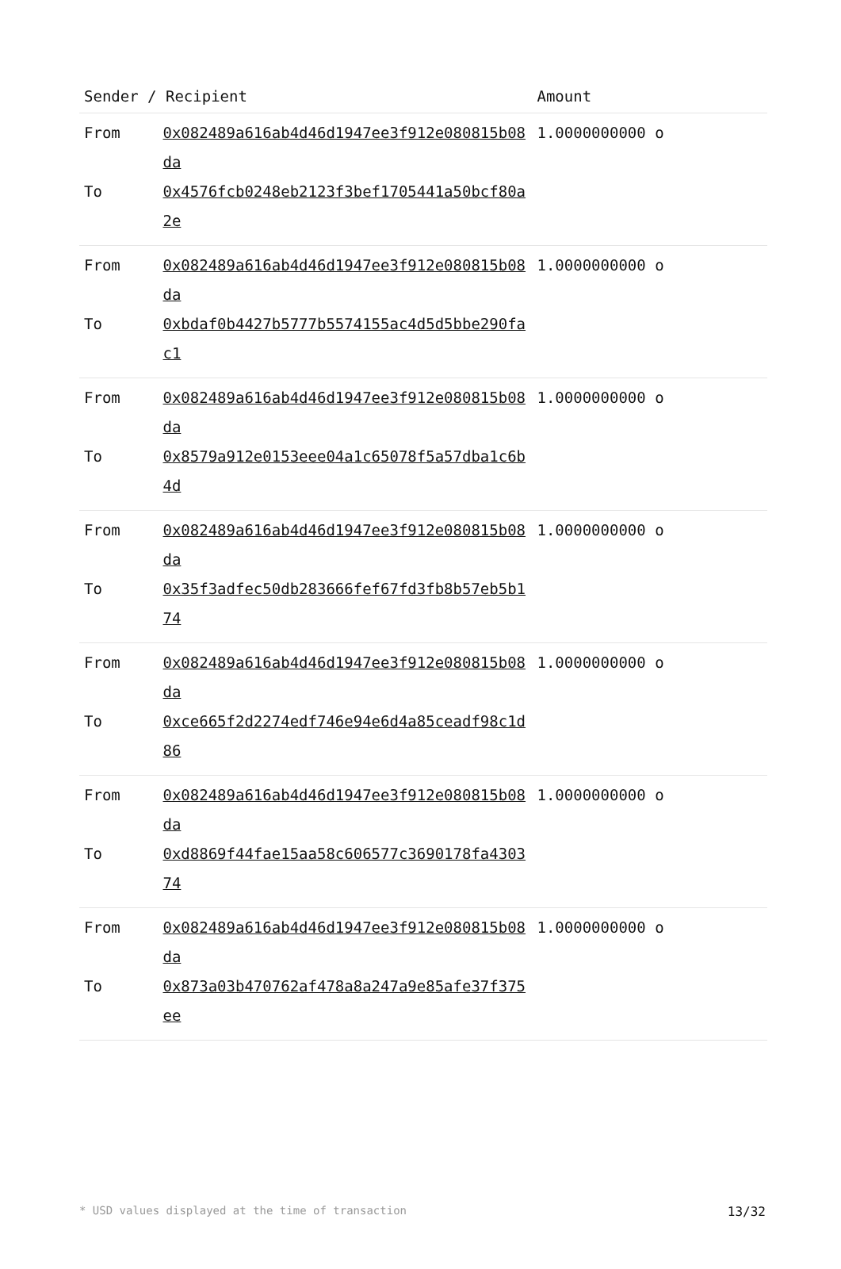| Sender / Recipient | | Amount |
| --- | --- | --- |
| From | 0x082489a616ab4d46d1947ee3f912e080815b08da | 1.0000000000 o |
| To | 0x4576fcb0248eb2123f3bef1705441a50bcf80a2e | |
| From | 0x082489a616ab4d46d1947ee3f912e080815b08da | 1.0000000000 o |
| To | 0xbdaf0b4427b5777b5574155ac4d5d5bbe290fac1 | |
| From | 0x082489a616ab4d46d1947ee3f912e080815b08da | 1.0000000000 o |
| To | 0x8579a912e0153eee04a1c65078f5a57dba1c6b4d | |
| From | 0x082489a616ab4d46d1947ee3f912e080815b08da | 1.0000000000 o |
| To | 0x35f3adfec50db283666fef67fd3fb8b57eb5b174 | |
| From | 0x082489a616ab4d46d1947ee3f912e080815b08da | 1.0000000000 o |
| To | 0xce665f2d2274edf746e94e6d4a85ceadf98c1d86 | |
| From | 0x082489a616ab4d46d1947ee3f912e080815b08da | 1.0000000000 o |
| To | 0xd8869f44fae15aa58c606577c3690178fa430374 | |
| From | 0x082489a616ab4d46d1947ee3f912e080815b08da | 1.0000000000 o |
| To | 0x873a03b470762af478a8a247a9e85afe37f375ee | |
* USD values displayed at the time of transaction 13/32